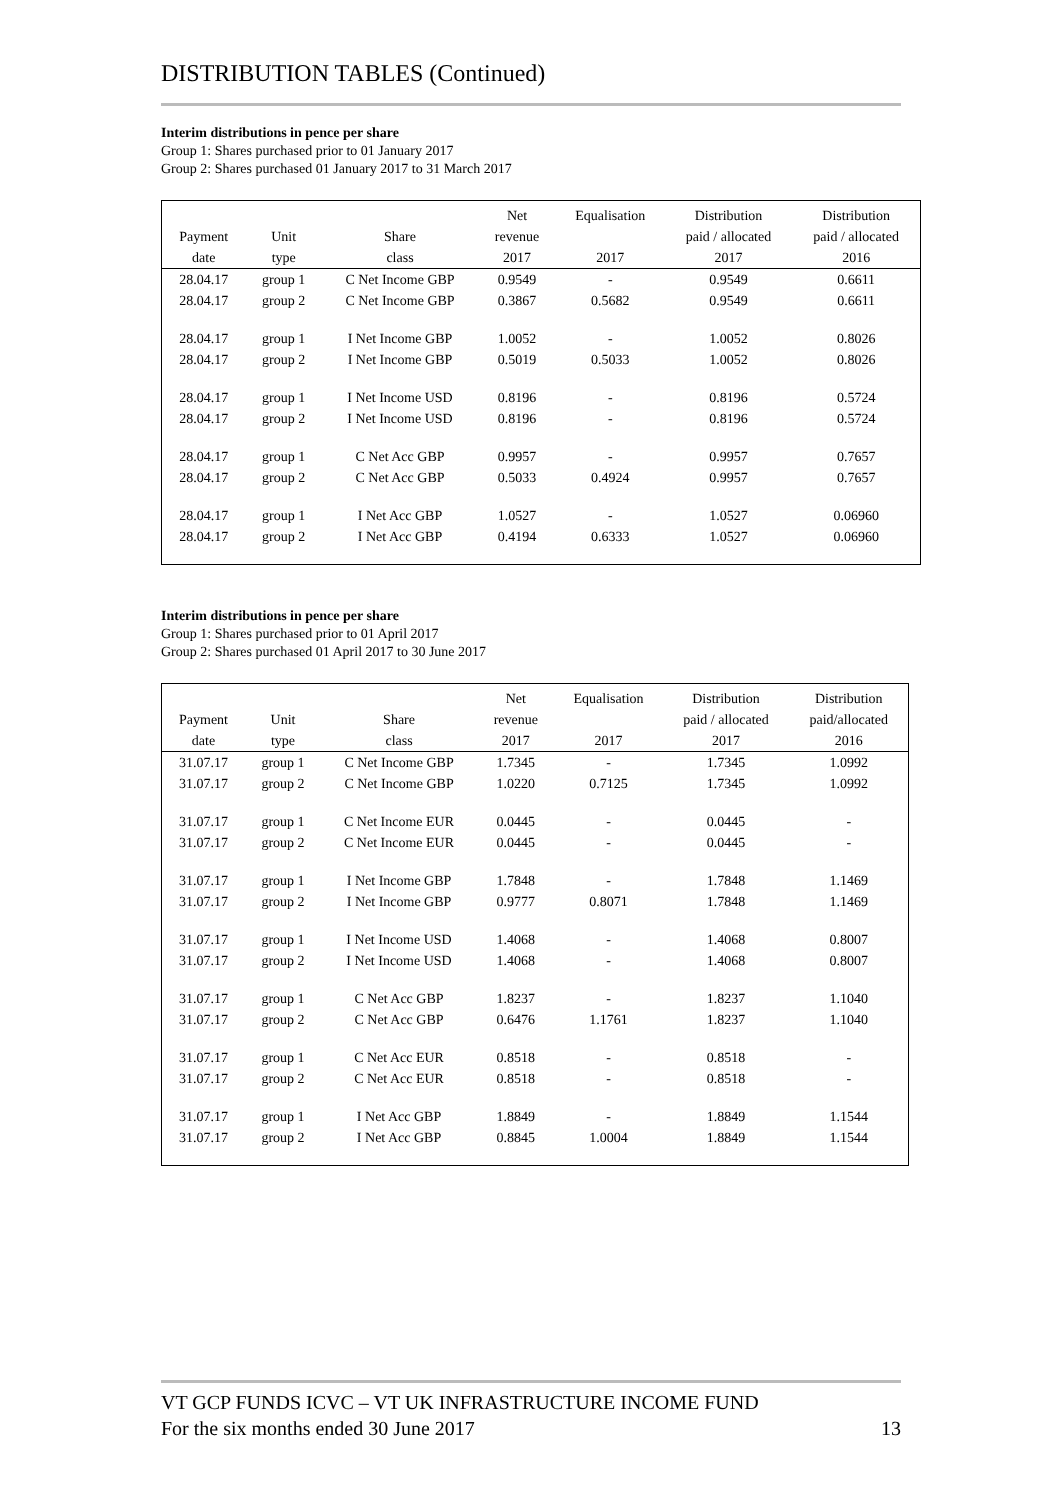DISTRIBUTION TABLES (Continued)
Interim distributions in pence per share
Group 1: Shares purchased prior to 01 January 2017
Group 2: Shares purchased 01 January 2017 to 31 March 2017
| Payment date | Unit type | Share class | Net revenue 2017 | Equalisation 2017 | Distribution paid / allocated 2017 | Distribution paid / allocated 2016 |
| --- | --- | --- | --- | --- | --- | --- |
| 28.04.17 | group 1 | C Net Income GBP | 0.9549 | - | 0.9549 | 0.6611 |
| 28.04.17 | group 2 | C Net Income GBP | 0.3867 | 0.5682 | 0.9549 | 0.6611 |
| 28.04.17 | group 1 | I Net Income GBP | 1.0052 | - | 1.0052 | 0.8026 |
| 28.04.17 | group 2 | I Net Income GBP | 0.5019 | 0.5033 | 1.0052 | 0.8026 |
| 28.04.17 | group 1 | I Net Income USD | 0.8196 | - | 0.8196 | 0.5724 |
| 28.04.17 | group 2 | I Net Income USD | 0.8196 | - | 0.8196 | 0.5724 |
| 28.04.17 | group 1 | C Net Acc GBP | 0.9957 | - | 0.9957 | 0.7657 |
| 28.04.17 | group 2 | C Net Acc GBP | 0.5033 | 0.4924 | 0.9957 | 0.7657 |
| 28.04.17 | group 1 | I Net Acc GBP | 1.0527 | - | 1.0527 | 0.06960 |
| 28.04.17 | group 2 | I Net Acc GBP | 0.4194 | 0.6333 | 1.0527 | 0.06960 |
Interim distributions in pence per share
Group 1: Shares purchased prior to 01 April 2017
Group 2: Shares purchased 01 April 2017 to 30 June 2017
| Payment date | Unit type | Share class | Net revenue 2017 | Equalisation 2017 | Distribution paid / allocated 2017 | Distribution paid/allocated 2016 |
| --- | --- | --- | --- | --- | --- | --- |
| 31.07.17 | group 1 | C Net Income GBP | 1.7345 | - | 1.7345 | 1.0992 |
| 31.07.17 | group 2 | C Net Income GBP | 1.0220 | 0.7125 | 1.7345 | 1.0992 |
| 31.07.17 | group 1 | C Net Income EUR | 0.0445 | - | 0.0445 | - |
| 31.07.17 | group 2 | C Net Income EUR | 0.0445 | - | 0.0445 | - |
| 31.07.17 | group 1 | I Net Income GBP | 1.7848 | - | 1.7848 | 1.1469 |
| 31.07.17 | group 2 | I Net Income GBP | 0.9777 | 0.8071 | 1.7848 | 1.1469 |
| 31.07.17 | group 1 | I Net Income USD | 1.4068 | - | 1.4068 | 0.8007 |
| 31.07.17 | group 2 | I Net Income USD | 1.4068 | - | 1.4068 | 0.8007 |
| 31.07.17 | group 1 | C Net Acc GBP | 1.8237 | - | 1.8237 | 1.1040 |
| 31.07.17 | group 2 | C Net Acc GBP | 0.6476 | 1.1761 | 1.8237 | 1.1040 |
| 31.07.17 | group 1 | C Net Acc EUR | 0.8518 | - | 0.8518 | - |
| 31.07.17 | group 2 | C Net Acc EUR | 0.8518 | - | 0.8518 | - |
| 31.07.17 | group 1 | I Net Acc GBP | 1.8849 | - | 1.8849 | 1.1544 |
| 31.07.17 | group 2 | I Net Acc GBP | 0.8845 | 1.0004 | 1.8849 | 1.1544 |
VT GCP FUNDS ICVC – VT UK INFRASTRUCTURE INCOME FUND
For the six months ended 30 June 2017 13